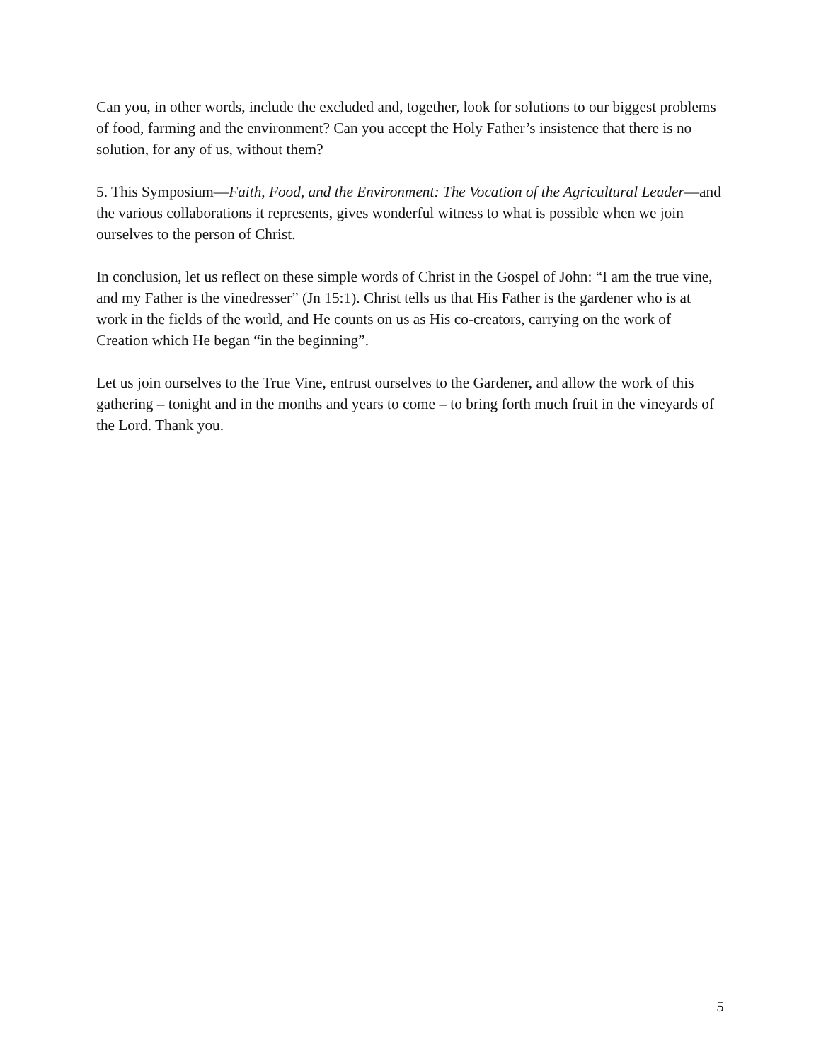Can you, in other words, include the excluded and, together, look for solutions to our biggest problems of food, farming and the environment? Can you accept the Holy Father’s insistence that there is no solution, for any of us, without them?
5. This Symposium—Faith, Food, and the Environment: The Vocation of the Agricultural Leader—and the various collaborations it represents, gives wonderful witness to what is possible when we join ourselves to the person of Christ.
In conclusion, let us reflect on these simple words of Christ in the Gospel of John: “I am the true vine, and my Father is the vinedresser” (Jn 15:1). Christ tells us that His Father is the gardener who is at work in the fields of the world, and He counts on us as His co-creators, carrying on the work of Creation which He began “in the beginning”.
Let us join ourselves to the True Vine, entrust ourselves to the Gardener, and allow the work of this gathering – tonight and in the months and years to come – to bring forth much fruit in the vineyards of the Lord. Thank you.
5